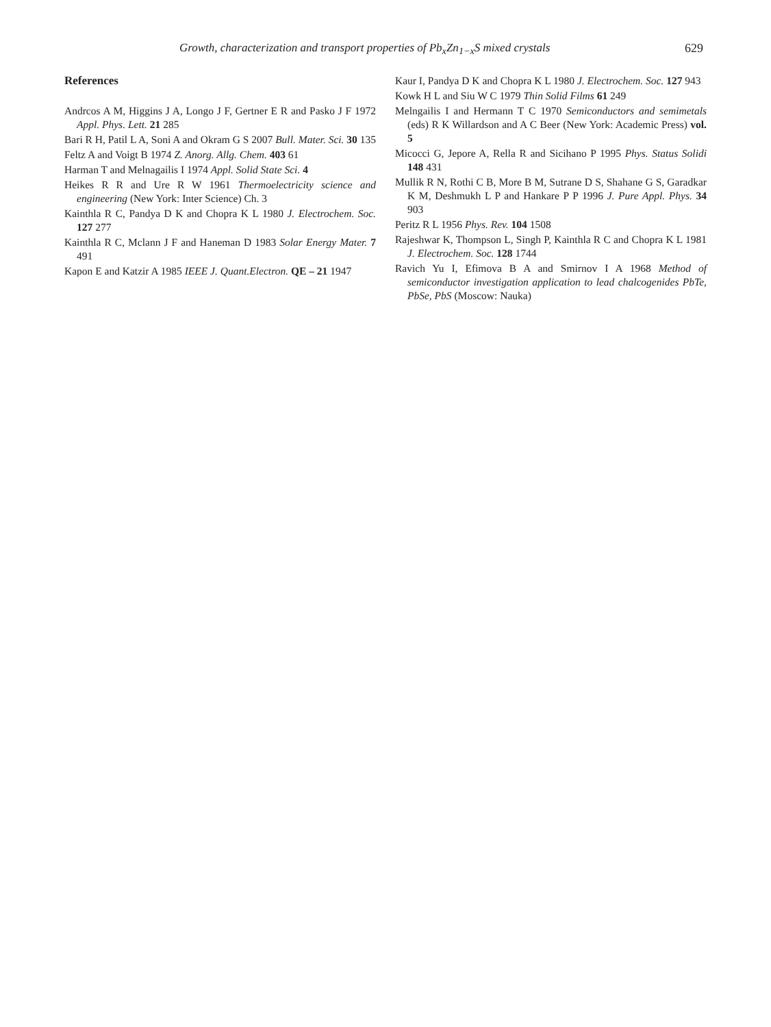Growth, characterization and transport properties of Pb<sub>x</sub>Zn<sub>1−x</sub>S mixed crystals 629
References
Andrcos A M, Higgins J A, Longo J F, Gertner E R and Pasko J F 1972 Appl. Phys. Lett. 21 285
Bari R H, Patil L A, Soni A and Okram G S 2007 Bull. Mater. Sci. 30 135
Feltz A and Voigt B 1974 Z. Anorg. Allg. Chem. 403 61
Harman T and Melnagailis I 1974 Appl. Solid State Sci. 4
Heikes R R and Ure R W 1961 Thermoelectricity science and engineering (New York: Inter Science) Ch. 3
Kainthla R C, Pandya D K and Chopra K L 1980 J. Electrochem. Soc. 127 277
Kainthla R C, Mclann J F and Haneman D 1983 Solar Energy Mater. 7 491
Kapon E and Katzir A 1985 IEEE J. Quant.Electron. QE – 21 1947
Kaur I, Pandya D K and Chopra K L 1980 J. Electrochem. Soc. 127 943
Kowk H L and Siu W C 1979 Thin Solid Films 61 249
Melngailis I and Hermann T C 1970 Semiconductors and semimetals (eds) R K Willardson and A C Beer (New York: Academic Press) vol. 5
Micocci G, Jepore A, Rella R and Sicihano P 1995 Phys. Status Solidi 148 431
Mullik R N, Rothi C B, More B M, Sutrane D S, Shahane G S, Garadkar K M, Deshmukh L P and Hankare P P 1996 J. Pure Appl. Phys. 34 903
Peritz R L 1956 Phys. Rev. 104 1508
Rajeshwar K, Thompson L, Singh P, Kainthla R C and Chopra K L 1981 J. Electrochem. Soc. 128 1744
Ravich Yu I, Efimova B A and Smirnov I A 1968 Method of semiconductor investigation application to lead chalcogenides PbTe, PbSe, PbS (Moscow: Nauka)